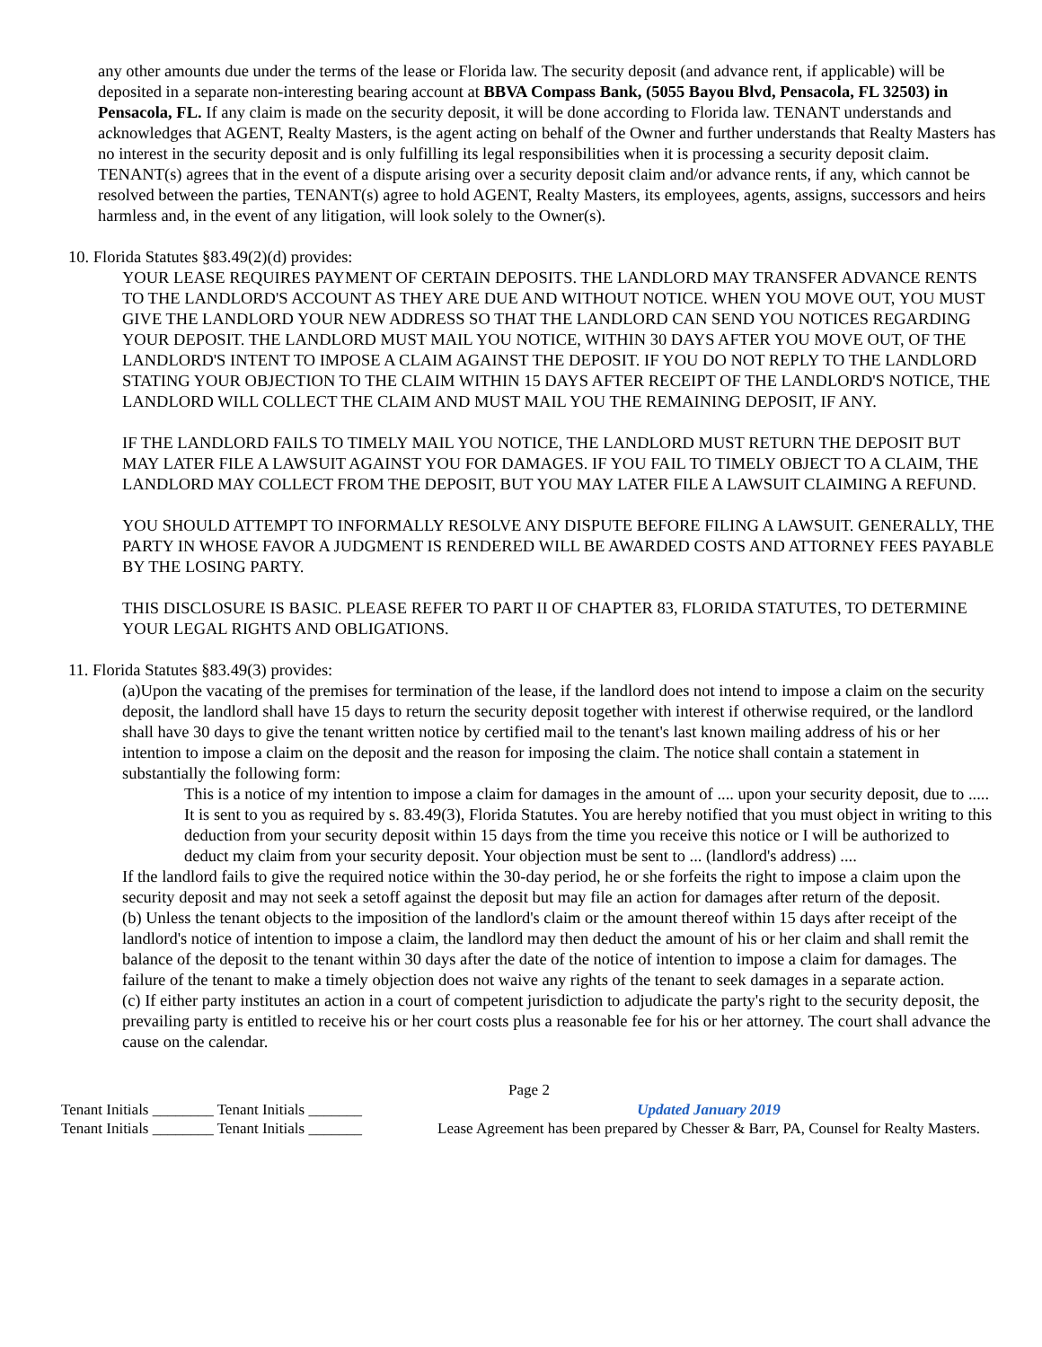any other amounts due under the terms of the lease or Florida law. The security deposit (and advance rent, if applicable) will be deposited in a separate non-interesting bearing account at BBVA Compass Bank, (5055 Bayou Blvd, Pensacola, FL 32503) in Pensacola, FL. If any claim is made on the security deposit, it will be done according to Florida law. TENANT understands and acknowledges that AGENT, Realty Masters, is the agent acting on behalf of the Owner and further understands that Realty Masters has no interest in the security deposit and is only fulfilling its legal responsibilities when it is processing a security deposit claim. TENANT(s) agrees that in the event of a dispute arising over a security deposit claim and/or advance rents, if any, which cannot be resolved between the parties, TENANT(s) agree to hold AGENT, Realty Masters, its employees, agents, assigns, successors and heirs harmless and, in the event of any litigation, will look solely to the Owner(s).
10. Florida Statutes §83.49(2)(d) provides:
YOUR LEASE REQUIRES PAYMENT OF CERTAIN DEPOSITS. THE LANDLORD MAY TRANSFER ADVANCE RENTS TO THE LANDLORD'S ACCOUNT AS THEY ARE DUE AND WITHOUT NOTICE. WHEN YOU MOVE OUT, YOU MUST GIVE THE LANDLORD YOUR NEW ADDRESS SO THAT THE LANDLORD CAN SEND YOU NOTICES REGARDING YOUR DEPOSIT. THE LANDLORD MUST MAIL YOU NOTICE, WITHIN 30 DAYS AFTER YOU MOVE OUT, OF THE LANDLORD'S INTENT TO IMPOSE A CLAIM AGAINST THE DEPOSIT. IF YOU DO NOT REPLY TO THE LANDLORD STATING YOUR OBJECTION TO THE CLAIM WITHIN 15 DAYS AFTER RECEIPT OF THE LANDLORD'S NOTICE, THE LANDLORD WILL COLLECT THE CLAIM AND MUST MAIL YOU THE REMAINING DEPOSIT, IF ANY.
IF THE LANDLORD FAILS TO TIMELY MAIL YOU NOTICE, THE LANDLORD MUST RETURN THE DEPOSIT BUT MAY LATER FILE A LAWSUIT AGAINST YOU FOR DAMAGES. IF YOU FAIL TO TIMELY OBJECT TO A CLAIM, THE LANDLORD MAY COLLECT FROM THE DEPOSIT, BUT YOU MAY LATER FILE A LAWSUIT CLAIMING A REFUND.
YOU SHOULD ATTEMPT TO INFORMALLY RESOLVE ANY DISPUTE BEFORE FILING A LAWSUIT. GENERALLY, THE PARTY IN WHOSE FAVOR A JUDGMENT IS RENDERED WILL BE AWARDED COSTS AND ATTORNEY FEES PAYABLE BY THE LOSING PARTY.
THIS DISCLOSURE IS BASIC. PLEASE REFER TO PART II OF CHAPTER 83, FLORIDA STATUTES, TO DETERMINE YOUR LEGAL RIGHTS AND OBLIGATIONS.
11. Florida Statutes §83.49(3) provides:
(a)Upon the vacating of the premises for termination of the lease, if the landlord does not intend to impose a claim on the security deposit, the landlord shall have 15 days to return the security deposit together with interest if otherwise required, or the landlord shall have 30 days to give the tenant written notice by certified mail to the tenant's last known mailing address of his or her intention to impose a claim on the deposit and the reason for imposing the claim. The notice shall contain a statement in substantially the following form:
This is a notice of my intention to impose a claim for damages in the amount of .... upon your security deposit, due to ..... It is sent to you as required by s. 83.49(3), Florida Statutes. You are hereby notified that you must object in writing to this deduction from your security deposit within 15 days from the time you receive this notice or I will be authorized to deduct my claim from your security deposit. Your objection must be sent to ... (landlord's address) ....
If the landlord fails to give the required notice within the 30-day period, he or she forfeits the right to impose a claim upon the security deposit and may not seek a setoff against the deposit but may file an action for damages after return of the deposit.
(b) Unless the tenant objects to the imposition of the landlord's claim or the amount thereof within 15 days after receipt of the landlord's notice of intention to impose a claim, the landlord may then deduct the amount of his or her claim and shall remit the balance of the deposit to the tenant within 30 days after the date of the notice of intention to impose a claim for damages. The failure of the tenant to make a timely objection does not waive any rights of the tenant to seek damages in a separate action.
(c) If either party institutes an action in a court of competent jurisdiction to adjudicate the party's right to the security deposit, the prevailing party is entitled to receive his or her court costs plus a reasonable fee for his or her attorney. The court shall advance the cause on the calendar.
Page 2
Tenant Initials ________ Tenant Initials _______
Tenant Initials ________ Tenant Initials _______
Updated January 2019
Lease Agreement has been prepared by Chesser & Barr, PA, Counsel for Realty Masters.